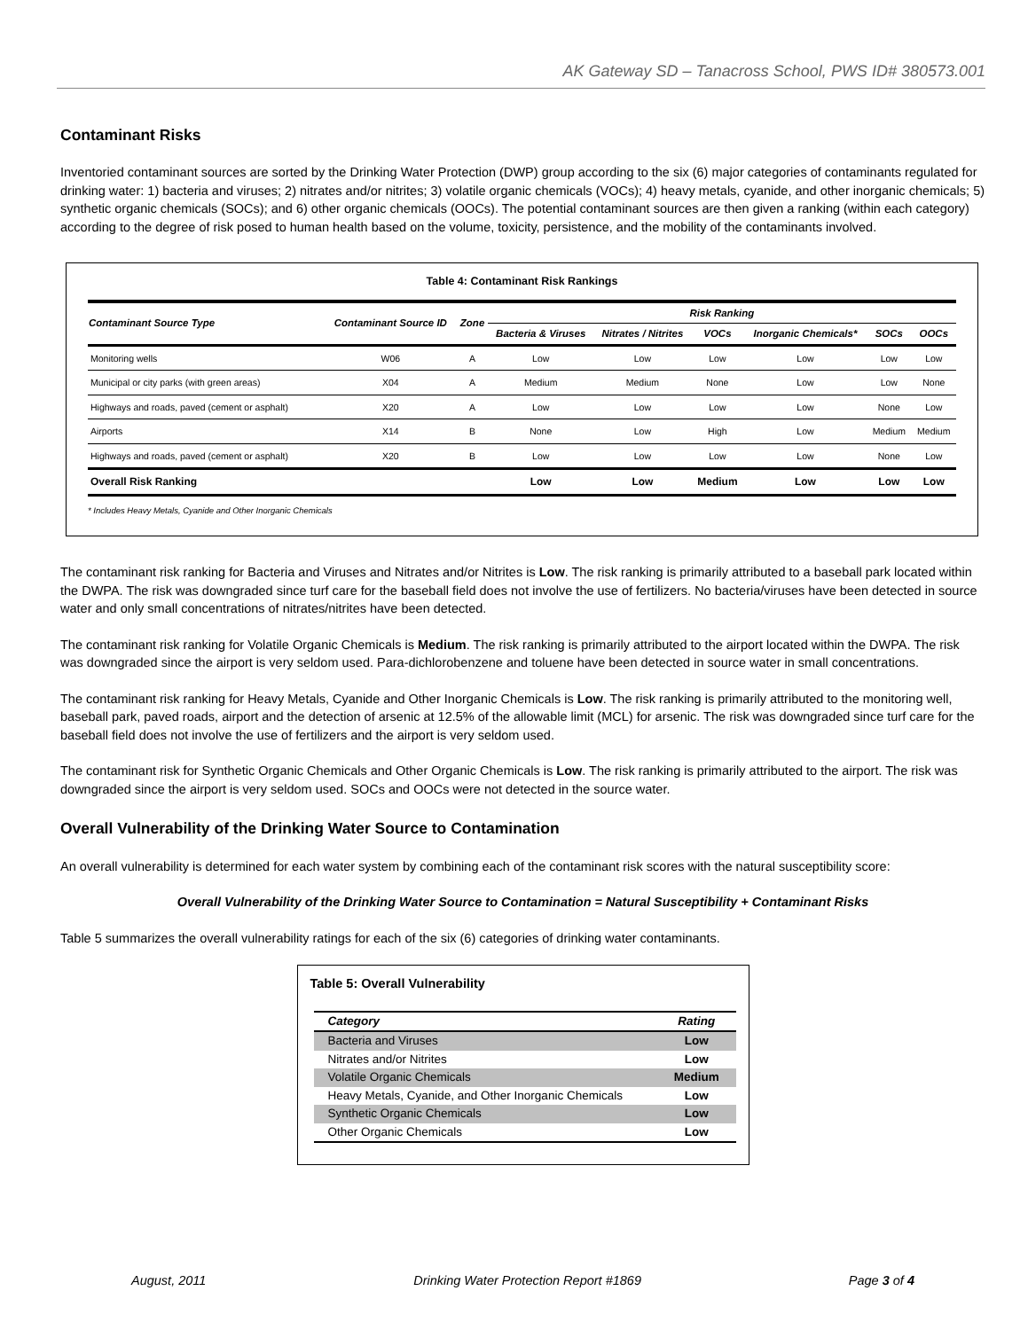AK Gateway SD – Tanacross School, PWS ID# 380573.001
Contaminant Risks
Inventoried contaminant sources are sorted by the Drinking Water Protection (DWP) group according to the six (6) major categories of contaminants regulated for drinking water: 1) bacteria and viruses; 2) nitrates and/or nitrites; 3) volatile organic chemicals (VOCs); 4) heavy metals, cyanide, and other inorganic chemicals; 5) synthetic organic chemicals (SOCs); and 6) other organic chemicals (OOCs). The potential contaminant sources are then given a ranking (within each category) according to the degree of risk posed to human health based on the volume, toxicity, persistence, and the mobility of the contaminants involved.
Table 4: Contaminant Risk Rankings
| Contaminant Source Type | Contaminant Source ID | Zone | Risk Ranking | | | | | |
| --- | --- | --- | --- | --- | --- | --- | --- | --- |
| | | | Bacteria & Viruses | Nitrates / Nitrites | VOCs | Inorganic Chemicals* | SOCs | OOCs |
| Monitoring wells | W06 | A | Low | Low | Low | Low | Low | Low |
| Municipal or city parks (with green areas) | X04 | A | Medium | Medium | None | Low | Low | None |
| Highways and roads, paved (cement or asphalt) | X20 | A | Low | Low | Low | Low | None | Low |
| Airports | X14 | B | None | Low | High | Low | Medium | Medium |
| Highways and roads, paved (cement or asphalt) | X20 | B | Low | Low | Low | Low | None | Low |
| Overall Risk Ranking | | | Low | Low | Medium | Low | Low | Low |
* Includes Heavy Metals, Cyanide and Other Inorganic Chemicals
The contaminant risk ranking for Bacteria and Viruses and Nitrates and/or Nitrites is Low. The risk ranking is primarily attributed to a baseball park located within the DWPA. The risk was downgraded since turf care for the baseball field does not involve the use of fertilizers. No bacteria/viruses have been detected in source water and only small concentrations of nitrates/nitrites have been detected.
The contaminant risk ranking for Volatile Organic Chemicals is Medium. The risk ranking is primarily attributed to the airport located within the DWPA. The risk was downgraded since the airport is very seldom used. Para-dichlorobenzene and toluene have been detected in source water in small concentrations.
The contaminant risk ranking for Heavy Metals, Cyanide and Other Inorganic Chemicals is Low. The risk ranking is primarily attributed to the monitoring well, baseball park, paved roads, airport and the detection of arsenic at 12.5% of the allowable limit (MCL) for arsenic. The risk was downgraded since turf care for the baseball field does not involve the use of fertilizers and the airport is very seldom used.
The contaminant risk for Synthetic Organic Chemicals and Other Organic Chemicals is Low. The risk ranking is primarily attributed to the airport. The risk was downgraded since the airport is very seldom used. SOCs and OOCs were not detected in the source water.
Overall Vulnerability of the Drinking Water Source to Contamination
An overall vulnerability is determined for each water system by combining each of the contaminant risk scores with the natural susceptibility score:
Overall Vulnerability of the Drinking Water Source to Contamination = Natural Susceptibility + Contaminant Risks
Table 5 summarizes the overall vulnerability ratings for each of the six (6) categories of drinking water contaminants.
Table 5: Overall Vulnerability
| Category | Rating |
| Bacteria and Viruses | Low |
| Nitrates and/or Nitrites | Low |
| Volatile Organic Chemicals | Medium |
| Heavy Metals, Cyanide, and Other Inorganic Chemicals | Low |
| Synthetic Organic Chemicals | Low |
| Other Organic Chemicals | Low |
August, 2011 Drinking Water Protection Report #1869 Page 3 of 4